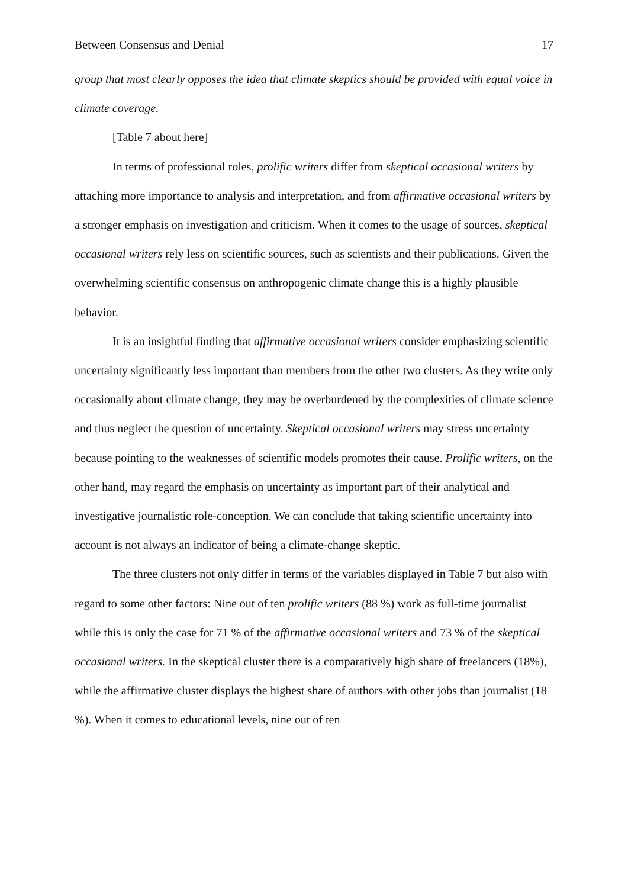Between Consensus and Denial 17
group that most clearly opposes the idea that climate skeptics should be provided with equal voice in climate coverage.
[Table 7 about here]
In terms of professional roles, prolific writers differ from skeptical occasional writers by attaching more importance to analysis and interpretation, and from affirmative occasional writers by a stronger emphasis on investigation and criticism. When it comes to the usage of sources, skeptical occasional writers rely less on scientific sources, such as scientists and their publications. Given the overwhelming scientific consensus on anthropogenic climate change this is a highly plausible behavior.
It is an insightful finding that affirmative occasional writers consider emphasizing scientific uncertainty significantly less important than members from the other two clusters. As they write only occasionally about climate change, they may be overburdened by the complexities of climate science and thus neglect the question of uncertainty. Skeptical occasional writers may stress uncertainty because pointing to the weaknesses of scientific models promotes their cause. Prolific writers, on the other hand, may regard the emphasis on uncertainty as important part of their analytical and investigative journalistic role-conception. We can conclude that taking scientific uncertainty into account is not always an indicator of being a climate-change skeptic.
The three clusters not only differ in terms of the variables displayed in Table 7 but also with regard to some other factors: Nine out of ten prolific writers (88 %) work as full-time journalist while this is only the case for 71 % of the affirmative occasional writers and 73 % of the skeptical occasional writers. In the skeptical cluster there is a comparatively high share of freelancers (18%), while the affirmative cluster displays the highest share of authors with other jobs than journalist (18 %). When it comes to educational levels, nine out of ten